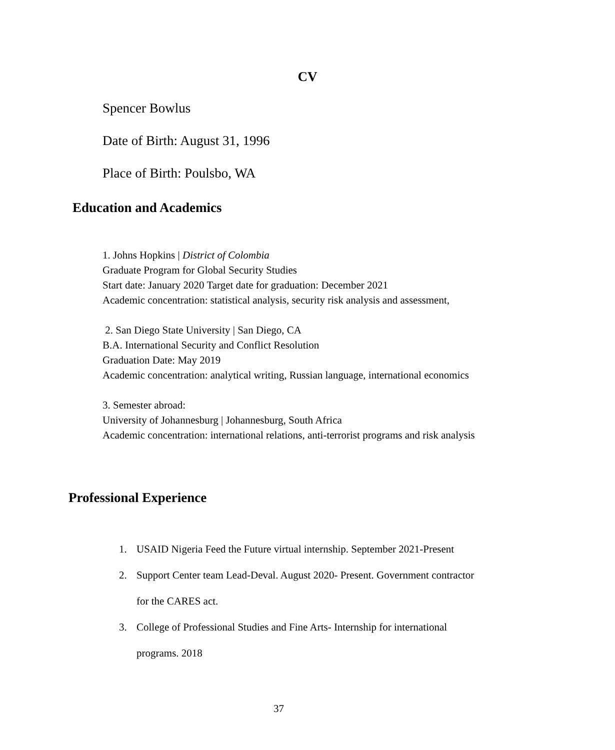CV
Spencer Bowlus
Date of Birth: August 31, 1996
Place of Birth: Poulsbo, WA
Education and Academics
1. Johns Hopkins | District of Colombia
Graduate Program for Global Security Studies
Start date: January 2020 Target date for graduation: December 2021
Academic concentration: statistical analysis, security risk analysis and assessment,
2. San Diego State University | San Diego, CA
B.A. International Security and Conflict Resolution
Graduation Date: May 2019
Academic concentration: analytical writing, Russian language, international economics
3. Semester abroad:
University of Johannesburg | Johannesburg, South Africa
Academic concentration: international relations, anti-terrorist programs and risk analysis
Professional Experience
1. USAID Nigeria Feed the Future virtual internship. September 2021-Present
2. Support Center team Lead-Deval. August 2020- Present. Government contractor
for the CARES act.
3. College of Professional Studies and Fine Arts- Internship for international
programs. 2018
37